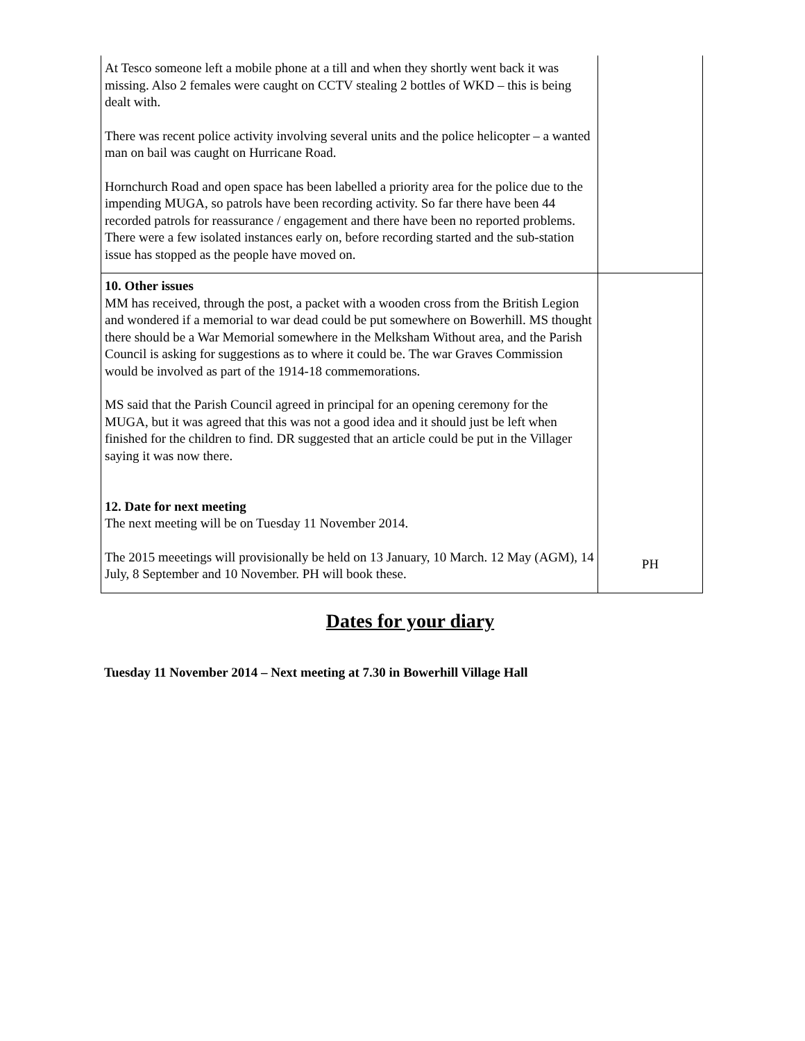| At Tesco someone left a mobile phone at a till and when they shortly went back it was missing. Also 2 females were caught on CCTV stealing 2 bottles of WKD – this is being dealt with. There was recent police activity involving several units and the police helicopter – a wanted man on bail was caught on Hurricane Road. Hornchurch Road and open space has been labelled a priority area for the police due to the impending MUGA, so patrols have been recording activity. So far there have been 44 recorded patrols for reassurance / engagement and there have been no reported problems. There were a few isolated instances early on, before recording started and the sub-station issue has stopped as the people have moved on. | |
| 10. Other issues MM has received, through the post, a packet with a wooden cross from the British Legion and wondered if a memorial to war dead could be put somewhere on Bowerhill. MS thought there should be a War Memorial somewhere in the Melksham Without area, and the Parish Council is asking for suggestions as to where it could be. The war Graves Commission would be involved as part of the 1914-18 commemorations. MS said that the Parish Council agreed in principal for an opening ceremony for the MUGA, but it was agreed that this was not a good idea and it should just be left when finished for the children to find. DR suggested that an article could be put in the Villager saying it was now there. 12. Date for next meeting The next meeting will be on Tuesday 11 November 2014. The 2015 meeetings will provisionally be held on 13 January, 10 March. 12 May (AGM), 14 July, 8 September and 10 November. PH will book these. | PH |
Dates for your diary
Tuesday 11 November 2014 – Next meeting at 7.30 in Bowerhill Village Hall